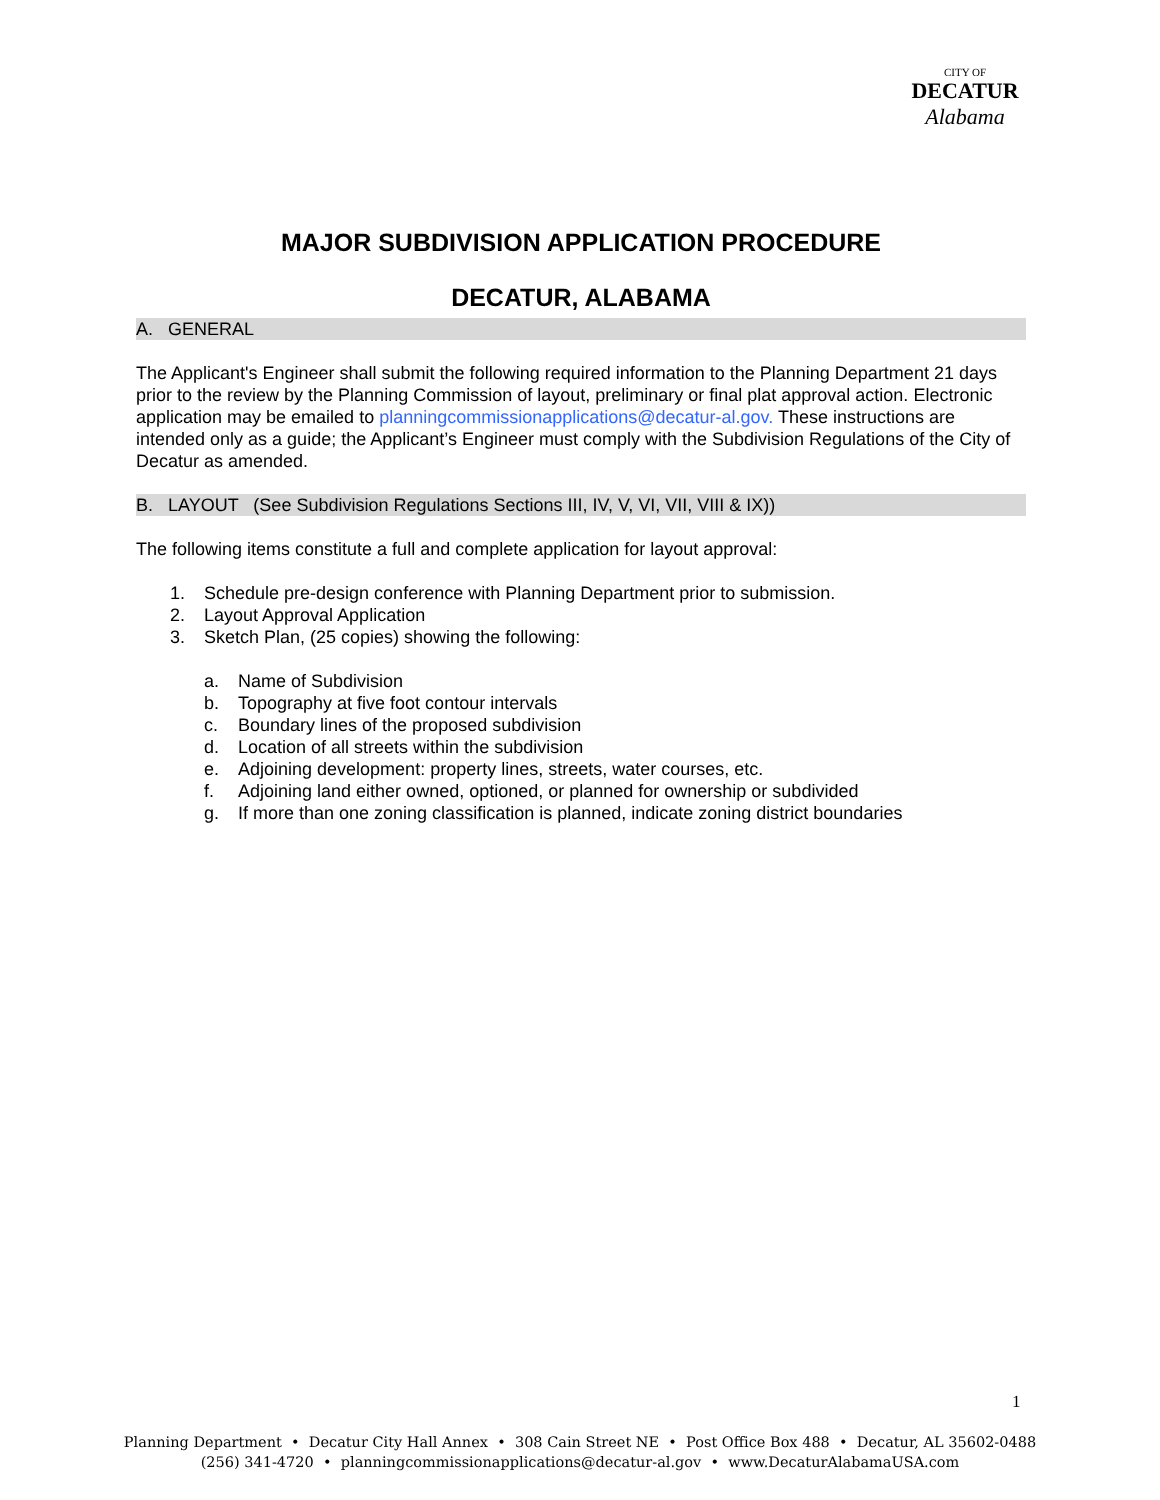CITY OF
DECATUR
Alabama
MAJOR SUBDIVISION APPLICATION PROCEDURE
DECATUR, ALABAMA
A. GENERAL
The Applicant's Engineer shall submit the following required information to the Planning Department 21 days prior to the review by the Planning Commission of layout, preliminary or final plat approval action. Electronic application may be emailed to planningcommissionapplications@decatur-al.gov. These instructions are intended only as a guide; the Applicant’s Engineer must comply with the Subdivision Regulations of the City of Decatur as amended.
B. LAYOUT (See Subdivision Regulations Sections III, IV, V, VI, VII, VIII & IX))
The following items constitute a full and complete application for layout approval:
1. Schedule pre-design conference with Planning Department prior to submission.
2. Layout Approval Application
3. Sketch Plan, (25 copies) showing the following:
a. Name of Subdivision
b. Topography at five foot contour intervals
c. Boundary lines of the proposed subdivision
d. Location of all streets within the subdivision
e. Adjoining development: property lines, streets, water courses, etc.
f. Adjoining land either owned, optioned, or planned for ownership or subdivided
g. If more than one zoning classification is planned, indicate zoning district boundaries
1
Planning Department • Decatur City Hall Annex • 308 Cain Street NE • Post Office Box 488 • Decatur, AL 35602-0488
(256) 341-4720 • planningcommissionapplications@decatur-al.gov • www.DecaturAlabamaUSA.com